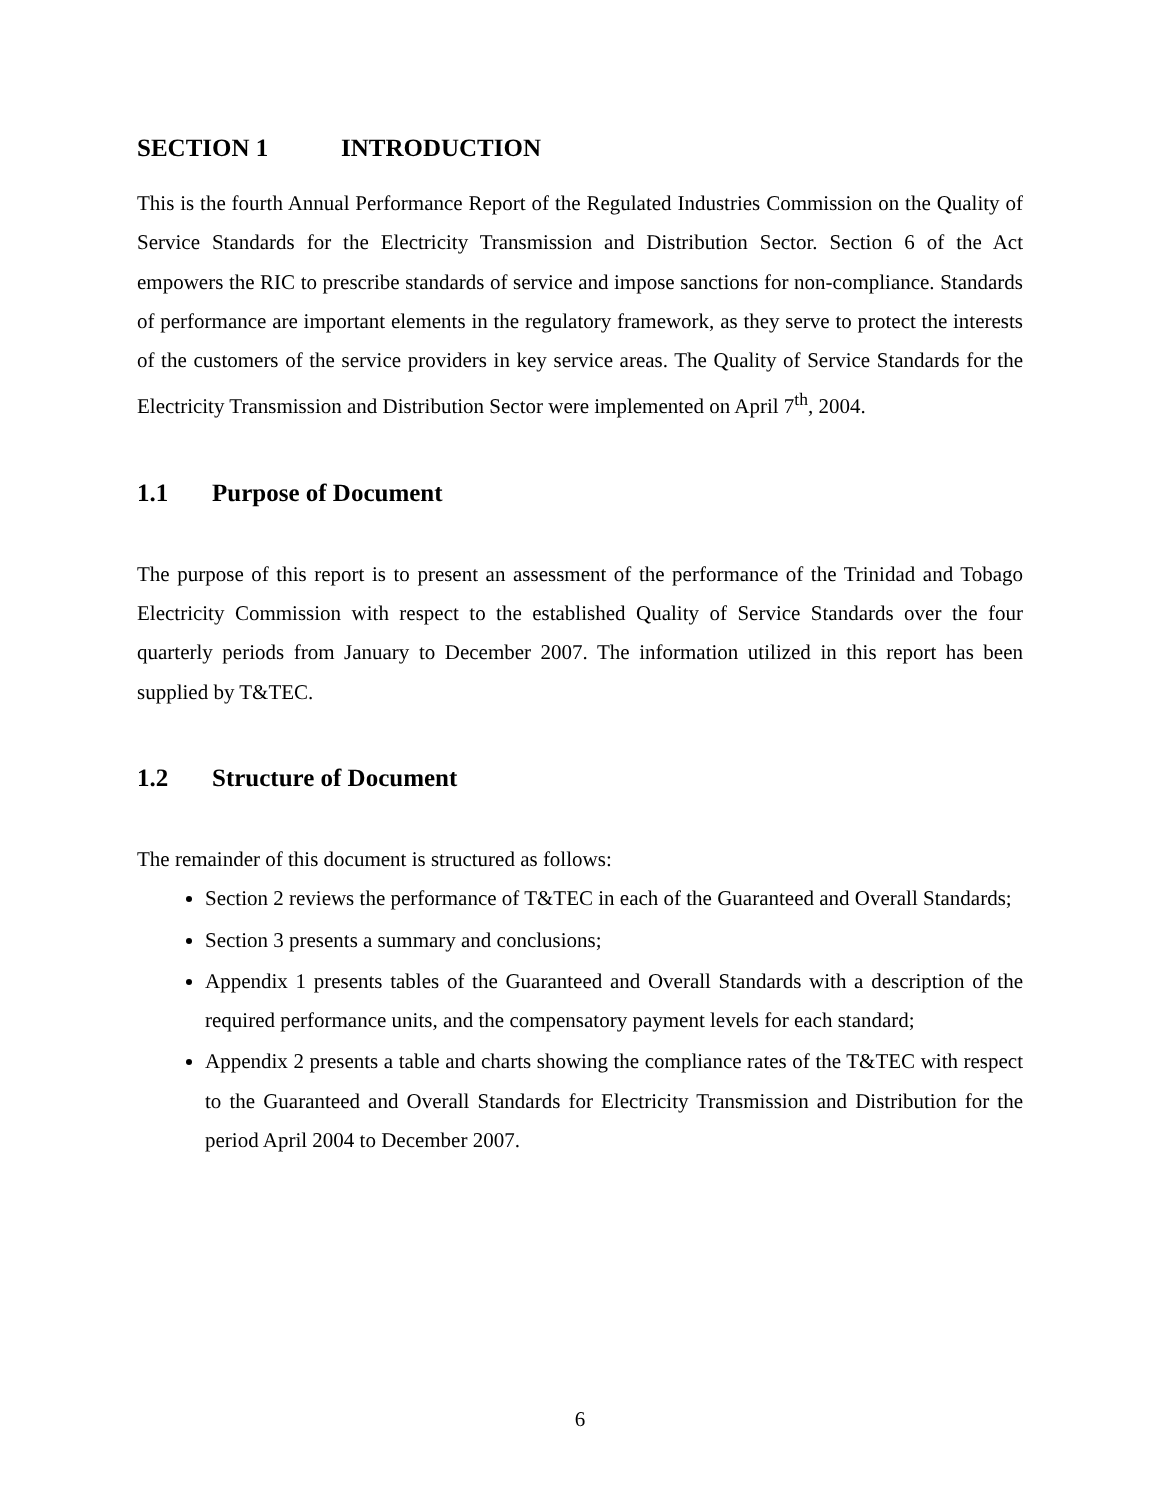SECTION 1 INTRODUCTION
This is the fourth Annual Performance Report of the Regulated Industries Commission on the Quality of Service Standards for the Electricity Transmission and Distribution Sector. Section 6 of the Act empowers the RIC to prescribe standards of service and impose sanctions for non-compliance. Standards of performance are important elements in the regulatory framework, as they serve to protect the interests of the customers of the service providers in key service areas. The Quality of Service Standards for the Electricity Transmission and Distribution Sector were implemented on April 7<sup>th</sup>, 2004.
1.1 Purpose of Document
The purpose of this report is to present an assessment of the performance of the Trinidad and Tobago Electricity Commission with respect to the established Quality of Service Standards over the four quarterly periods from January to December 2007. The information utilized in this report has been supplied by T&TEC.
1.2 Structure of Document
The remainder of this document is structured as follows:
Section 2 reviews the performance of T&TEC in each of the Guaranteed and Overall Standards;
Section 3 presents a summary and conclusions;
Appendix 1 presents tables of the Guaranteed and Overall Standards with a description of the required performance units, and the compensatory payment levels for each standard;
Appendix 2 presents a table and charts showing the compliance rates of the T&TEC with respect to the Guaranteed and Overall Standards for Electricity Transmission and Distribution for the period April 2004 to December 2007.
6